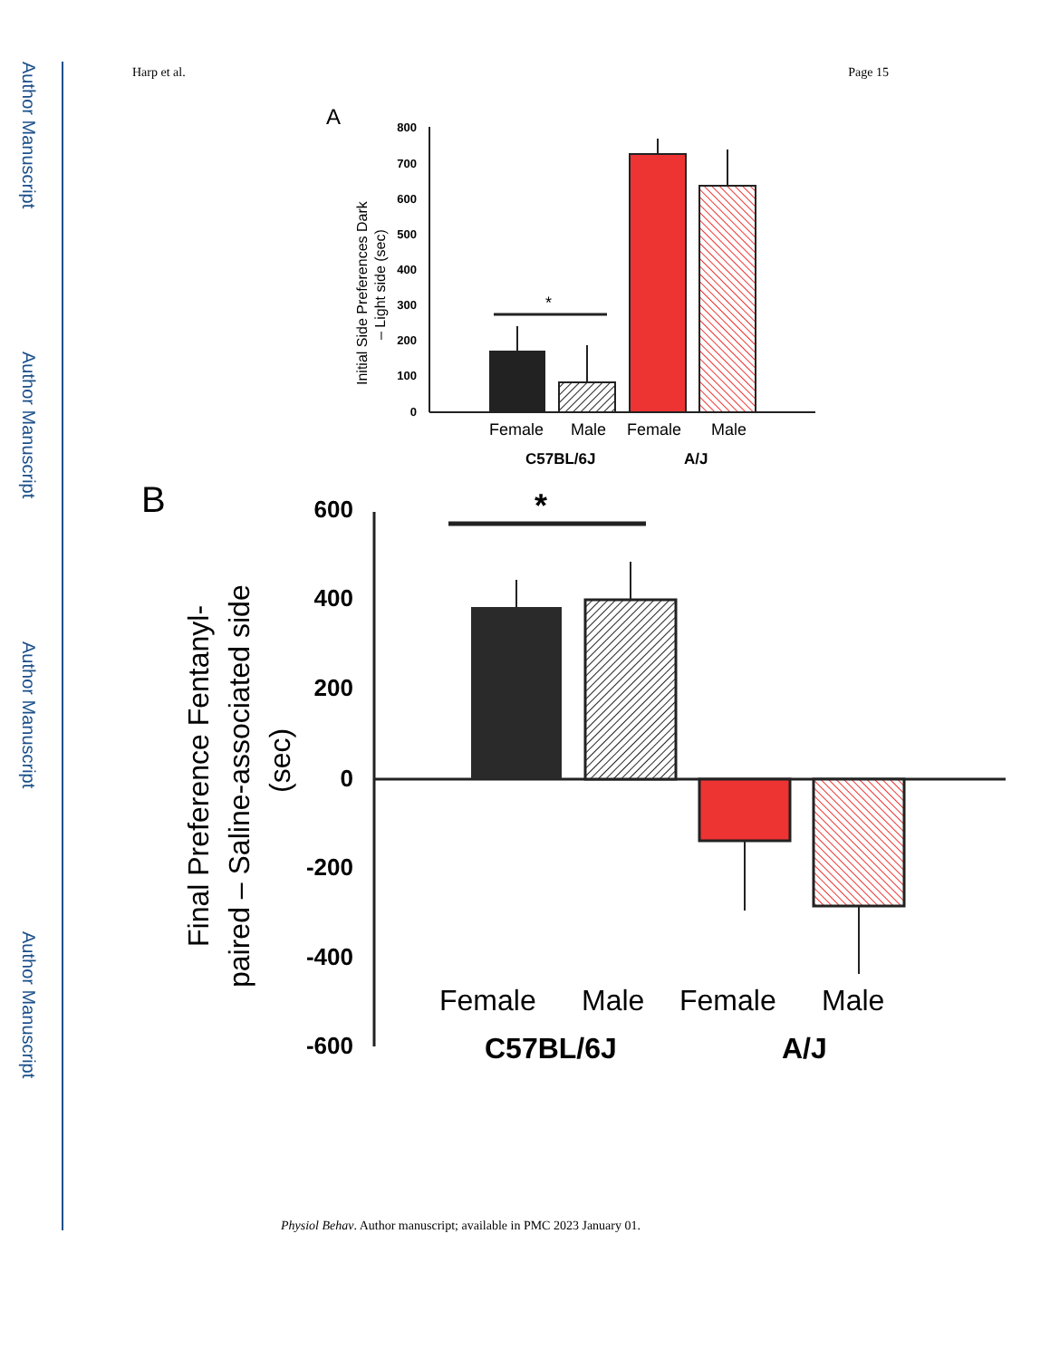Author Manuscript
Author Manuscript
Author Manuscript
Author Manuscript
Harp et al. Page 15
A
800
700
600
500
400
300
200
100
0
Initial Side Preferences Dark
– Light side (sec)
*
Female
Male
Female
Male
C57BL/6J
A/J
B
600
400
200
0
-200
-400
-600
Final Preference Fentanyl-
paired – Saline-associated side
(sec)
*
Female
Male
Female
Male
C57BL/6J
A/J
Physiol Behav. Author manuscript; available in PMC 2023 January 01.